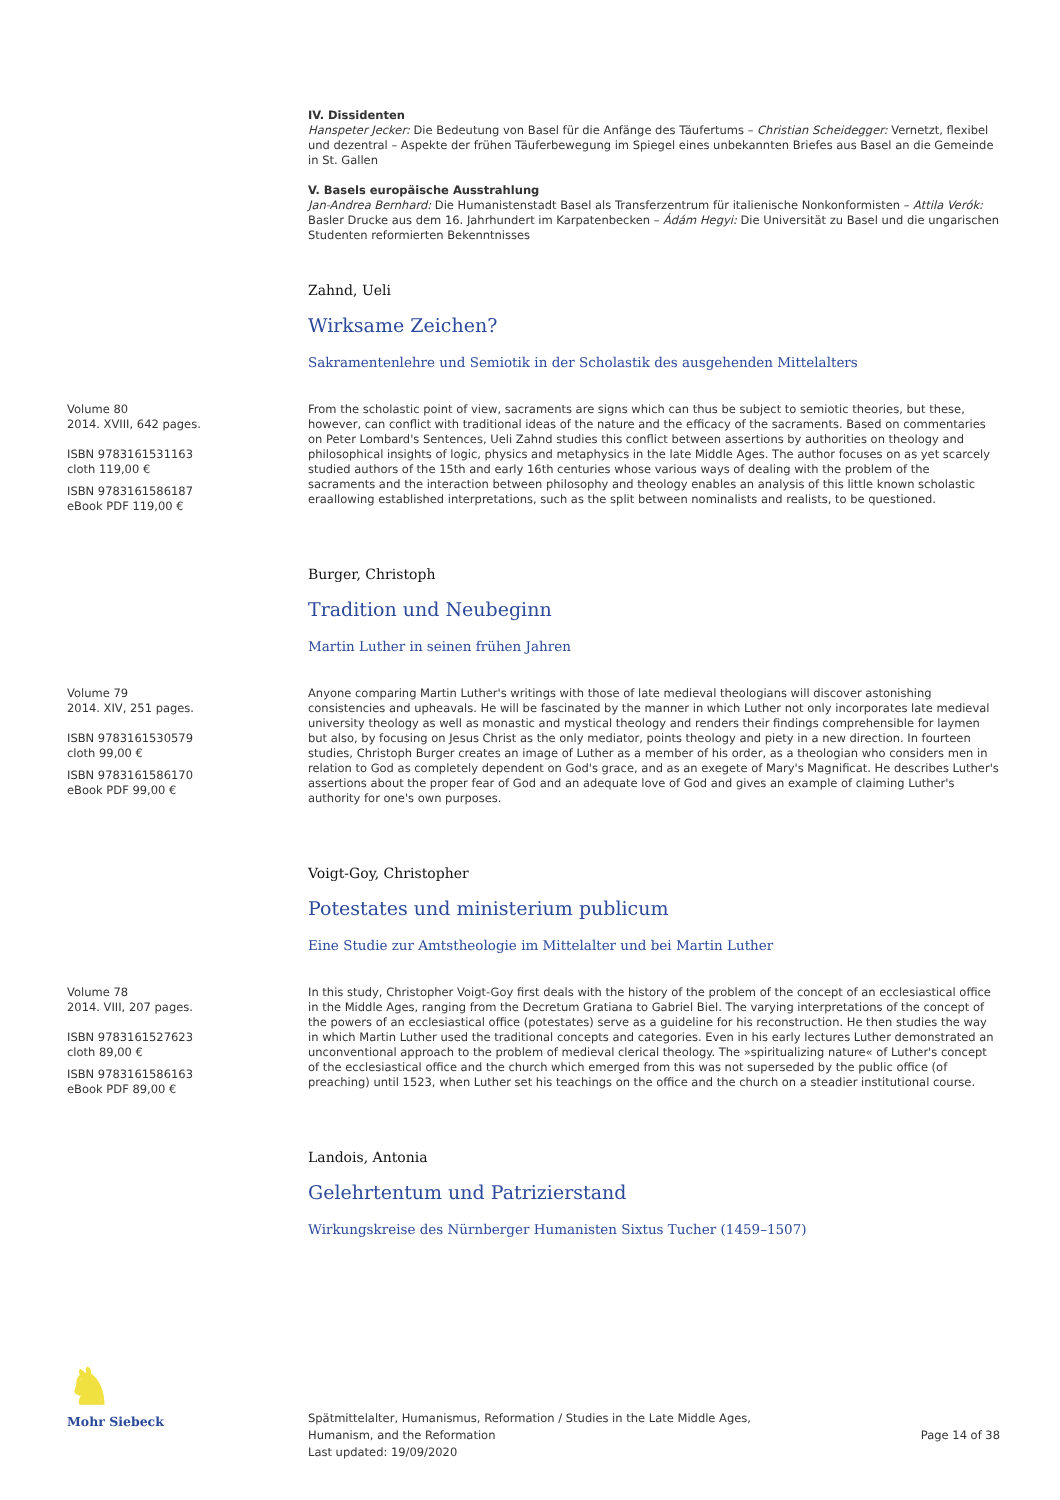IV. Dissidenten
Hanspeter Jecker: Die Bedeutung von Basel für die Anfänge des Täufertums – Christian Scheidegger: Vernetzt, flexibel und dezentral – Aspekte der frühen Täuferbewegung im Spiegel eines unbekannten Briefes aus Basel an die Gemeinde in St. Gallen
V. Basels europäische Ausstrahlung
Jan-Andrea Bernhard: Die Humanistenstadt Basel als Transferzentrum für italienische Nonkonformisten – Attila Verók: Basler Drucke aus dem 16. Jahrhundert im Karpatenbecken – Ádám Hegyi: Die Universität zu Basel und die ungarischen Studenten reformierten Bekenntnisses
Zahnd, Ueli
Wirksame Zeichen?
Sakramentenlehre und Semiotik in der Scholastik des ausgehenden Mittelalters
Volume 80
2014. XVIII, 642 pages.
ISBN 9783161531163
cloth 119,00 €
ISBN 9783161586187
eBook PDF 119,00 €
From the scholastic point of view, sacraments are signs which can thus be subject to semiotic theories, but these, however, can conflict with traditional ideas of the nature and the efficacy of the sacraments. Based on commentaries on Peter Lombard's Sentences, Ueli Zahnd studies this conflict between assertions by authorities on theology and philosophical insights of logic, physics and metaphysics in the late Middle Ages. The author focuses on as yet scarcely studied authors of the 15th and early 16th centuries whose various ways of dealing with the problem of the sacraments and the interaction between philosophy and theology enables an analysis of this little known scholastic eraallowing established interpretations, such as the split between nominalists and realists, to be questioned.
Burger, Christoph
Tradition und Neubeginn
Martin Luther in seinen frühen Jahren
Volume 79
2014. XIV, 251 pages.
ISBN 9783161530579
cloth 99,00 €
ISBN 9783161586170
eBook PDF 99,00 €
Anyone comparing Martin Luther's writings with those of late medieval theologians will discover astonishing consistencies and upheavals. He will be fascinated by the manner in which Luther not only incorporates late medieval university theology as well as monastic and mystical theology and renders their findings comprehensible for laymen but also, by focusing on Jesus Christ as the only mediator, points theology and piety in a new direction. In fourteen studies, Christoph Burger creates an image of Luther as a member of his order, as a theologian who considers men in relation to God as completely dependent on God's grace, and as an exegete of Mary's Magnificat. He describes Luther's assertions about the proper fear of God and an adequate love of God and gives an example of claiming Luther's authority for one's own purposes.
Voigt-Goy, Christopher
Potestates und ministerium publicum
Eine Studie zur Amtstheologie im Mittelalter und bei Martin Luther
Volume 78
2014. VIII, 207 pages.
ISBN 9783161527623
cloth 89,00 €
ISBN 9783161586163
eBook PDF 89,00 €
In this study, Christopher Voigt-Goy first deals with the history of the problem of the concept of an ecclesiastical office in the Middle Ages, ranging from the Decretum Gratiana to Gabriel Biel. The varying interpretations of the concept of the powers of an ecclesiastical office (potestates) serve as a guideline for his reconstruction. He then studies the way in which Martin Luther used the traditional concepts and categories. Even in his early lectures Luther demonstrated an unconventional approach to the problem of medieval clerical theology. The »spiritualizing nature« of Luther's concept of the ecclesiastical office and the church which emerged from this was not superseded by the public office (of preaching) until 1523, when Luther set his teachings on the office and the church on a steadier institutional course.
Landois, Antonia
Gelehrtentum und Patrizierstand
Wirkungskreise des Nürnberger Humanisten Sixtus Tucher (1459–1507)
♞
Mohr Siebeck
Spätmittelalter, Humanismus, Reformation / Studies in the Late Middle Ages,
Humanism, and the Reformation
Last updated: 19/09/2020
Page 14 of 38